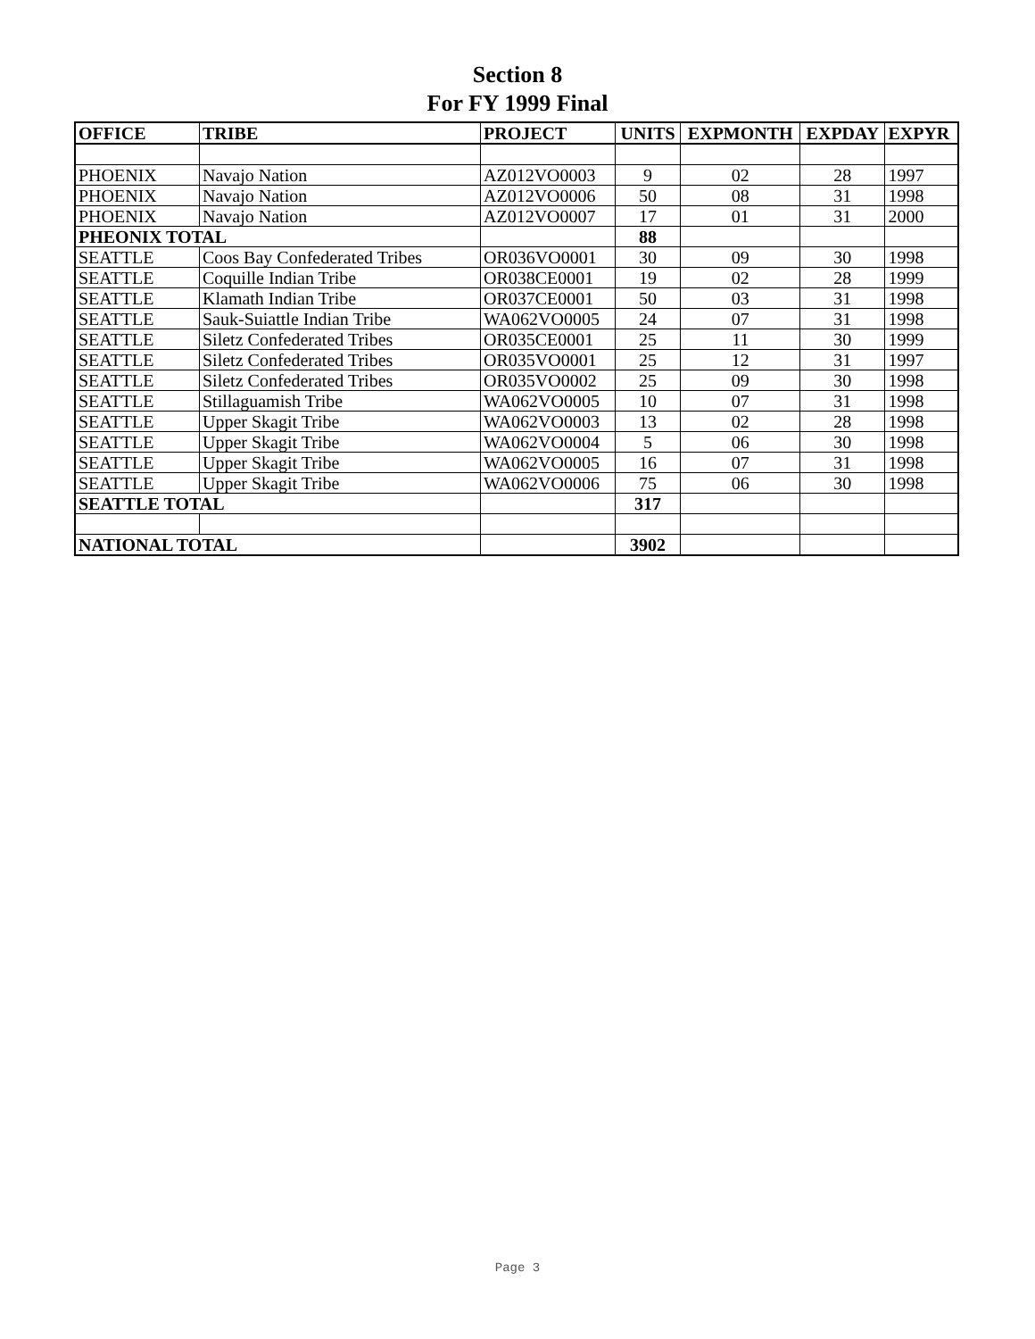Section 8
For FY 1999 Final
| OFFICE | TRIBE | PROJECT | UNITS | EXPMONTH | EXPDAY | EXPYR |
| --- | --- | --- | --- | --- | --- | --- |
| PHOENIX | Navajo Nation | AZ012VO0003 | 9 | 02 | 28 | 1997 |
| PHOENIX | Navajo Nation | AZ012VO0006 | 50 | 08 | 31 | 1998 |
| PHOENIX | Navajo Nation | AZ012VO0007 | 17 | 01 | 31 | 2000 |
| PHEONIX TOTAL | | | 88 | | | |
| SEATTLE | Coos Bay Confederated Tribes | OR036VO0001 | 30 | 09 | 30 | 1998 |
| SEATTLE | Coquille Indian Tribe | OR038CE0001 | 19 | 02 | 28 | 1999 |
| SEATTLE | Klamath Indian Tribe | OR037CE0001 | 50 | 03 | 31 | 1998 |
| SEATTLE | Sauk-Suiattle Indian Tribe | WA062VO0005 | 24 | 07 | 31 | 1998 |
| SEATTLE | Siletz Confederated Tribes | OR035CE0001 | 25 | 11 | 30 | 1999 |
| SEATTLE | Siletz Confederated Tribes | OR035VO0001 | 25 | 12 | 31 | 1997 |
| SEATTLE | Siletz Confederated Tribes | OR035VO0002 | 25 | 09 | 30 | 1998 |
| SEATTLE | Stillaguamish Tribe | WA062VO0005 | 10 | 07 | 31 | 1998 |
| SEATTLE | Upper Skagit Tribe | WA062VO0003 | 13 | 02 | 28 | 1998 |
| SEATTLE | Upper Skagit Tribe | WA062VO0004 | 5 | 06 | 30 | 1998 |
| SEATTLE | Upper Skagit Tribe | WA062VO0005 | 16 | 07 | 31 | 1998 |
| SEATTLE | Upper Skagit Tribe | WA062VO0006 | 75 | 06 | 30 | 1998 |
| SEATTLE TOTAL | | | 317 | | | |
| NATIONAL TOTAL | | | 3902 | | | |
Page 3